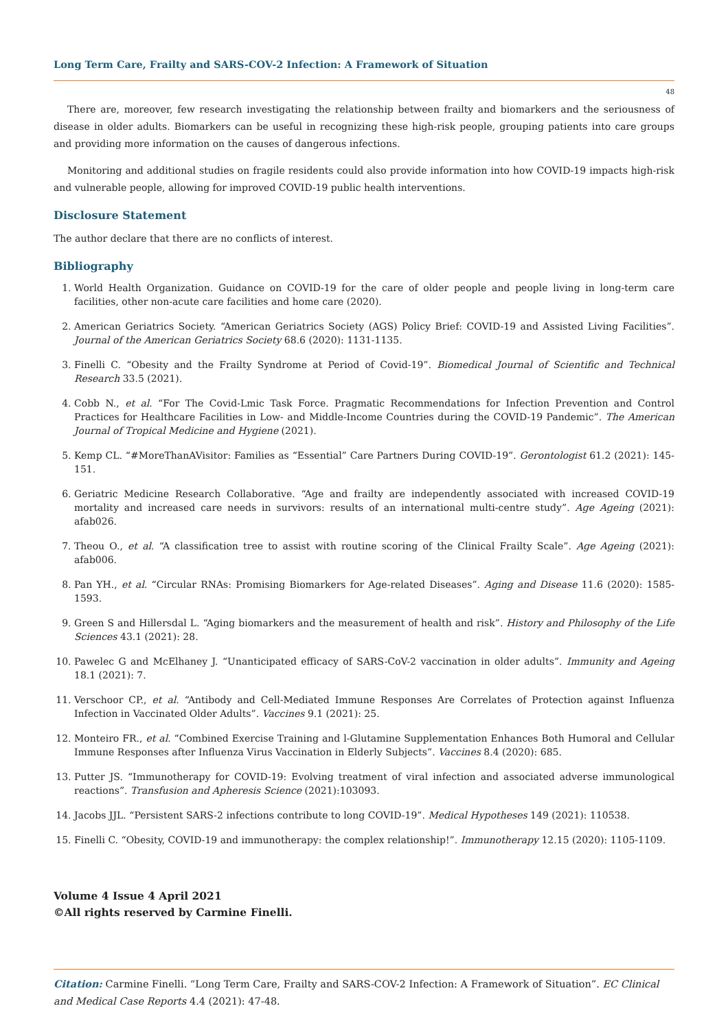Long Term Care, Frailty and SARS-COV-2 Infection: A Framework of Situation
48
There are, moreover, few research investigating the relationship between frailty and biomarkers and the seriousness of disease in older adults. Biomarkers can be useful in recognizing these high-risk people, grouping patients into care groups and providing more information on the causes of dangerous infections.
Monitoring and additional studies on fragile residents could also provide information into how COVID-19 impacts high-risk and vulnerable people, allowing for improved COVID-19 public health interventions.
Disclosure Statement
The author declare that there are no conflicts of interest.
Bibliography
1. World Health Organization. Guidance on COVID-19 for the care of older people and people living in long-term care facilities, other non-acute care facilities and home care (2020).
2. American Geriatrics Society. “American Geriatrics Society (AGS) Policy Brief: COVID-19 and Assisted Living Facilities”. Journal of the American Geriatrics Society 68.6 (2020): 1131-1135.
3. Finelli C. “Obesity and the Frailty Syndrome at Period of Covid-19”. Biomedical Journal of Scientific and Technical Research 33.5 (2021).
4. Cobb N., et al. “For The Covid-Lmic Task Force. Pragmatic Recommendations for Infection Prevention and Control Practices for Healthcare Facilities in Low- and Middle-Income Countries during the COVID-19 Pandemic”. The American Journal of Tropical Medicine and Hygiene (2021).
5. Kemp CL. “#MoreThanAVisitor: Families as “Essential” Care Partners During COVID-19”. Gerontologist 61.2 (2021): 145-151.
6. Geriatric Medicine Research Collaborative. “Age and frailty are independently associated with increased COVID-19 mortality and increased care needs in survivors: results of an international multi-centre study”. Age Ageing (2021): afab026.
7. Theou O., et al. “A classification tree to assist with routine scoring of the Clinical Frailty Scale”. Age Ageing (2021): afab006.
8. Pan YH., et al. “Circular RNAs: Promising Biomarkers for Age-related Diseases”. Aging and Disease 11.6 (2020): 1585-1593.
9. Green S and Hillersdal L. “Aging biomarkers and the measurement of health and risk”. History and Philosophy of the Life Sciences 43.1 (2021): 28.
10. Pawelec G and McElhaney J. “Unanticipated efficacy of SARS-CoV-2 vaccination in older adults”. Immunity and Ageing 18.1 (2021): 7.
11. Verschoor CP., et al. “Antibody and Cell-Mediated Immune Responses Are Correlates of Protection against Influenza Infection in Vaccinated Older Adults”. Vaccines 9.1 (2021): 25.
12. Monteiro FR., et al. “Combined Exercise Training and l-Glutamine Supplementation Enhances Both Humoral and Cellular Immune Responses after Influenza Virus Vaccination in Elderly Subjects”. Vaccines 8.4 (2020): 685.
13. Putter JS. “Immunotherapy for COVID-19: Evolving treatment of viral infection and associated adverse immunological reactions”. Transfusion and Apheresis Science (2021):103093.
14. Jacobs JJL. “Persistent SARS-2 infections contribute to long COVID-19”. Medical Hypotheses 149 (2021): 110538.
15. Finelli C. “Obesity, COVID-19 and immunotherapy: the complex relationship!”. Immunotherapy 12.15 (2020): 1105-1109.
Volume 4 Issue 4 April 2021
©All rights reserved by Carmine Finelli.
Citation: Carmine Finelli. “Long Term Care, Frailty and SARS-COV-2 Infection: A Framework of Situation”. EC Clinical and Medical Case Reports 4.4 (2021): 47-48.